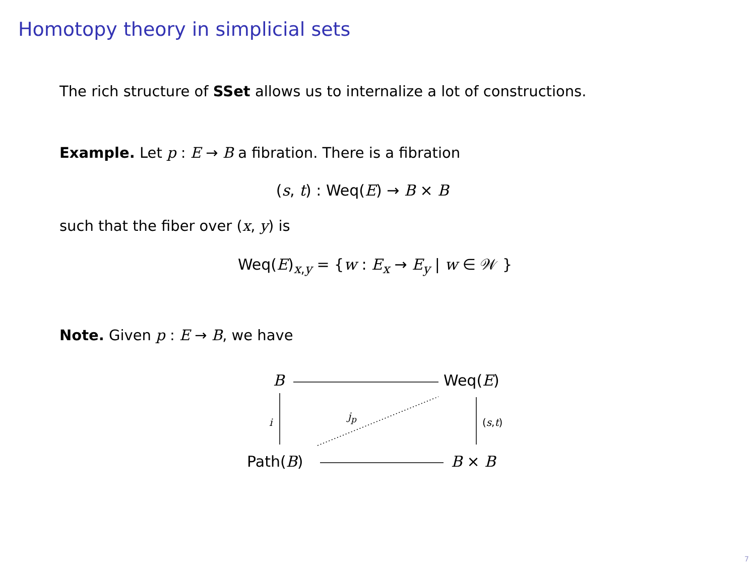Homotopy theory in simplicial sets
The rich structure of SSet allows us to internalize a lot of constructions.
Example. Let p : E → B a fibration. There is a fibration
(s, t) : Weq(E) → B × B
such that the fiber over (x, y) is
Weq(E)<sub>x,y</sub> = {w : E<sub>x</sub> → E<sub>y</sub> | w ∈ 𝒲 }
Note. Given p : E → B, we have
B Weq(E)
i
j<sub>p</sub>
(s,t)
Path(B) B × B
7